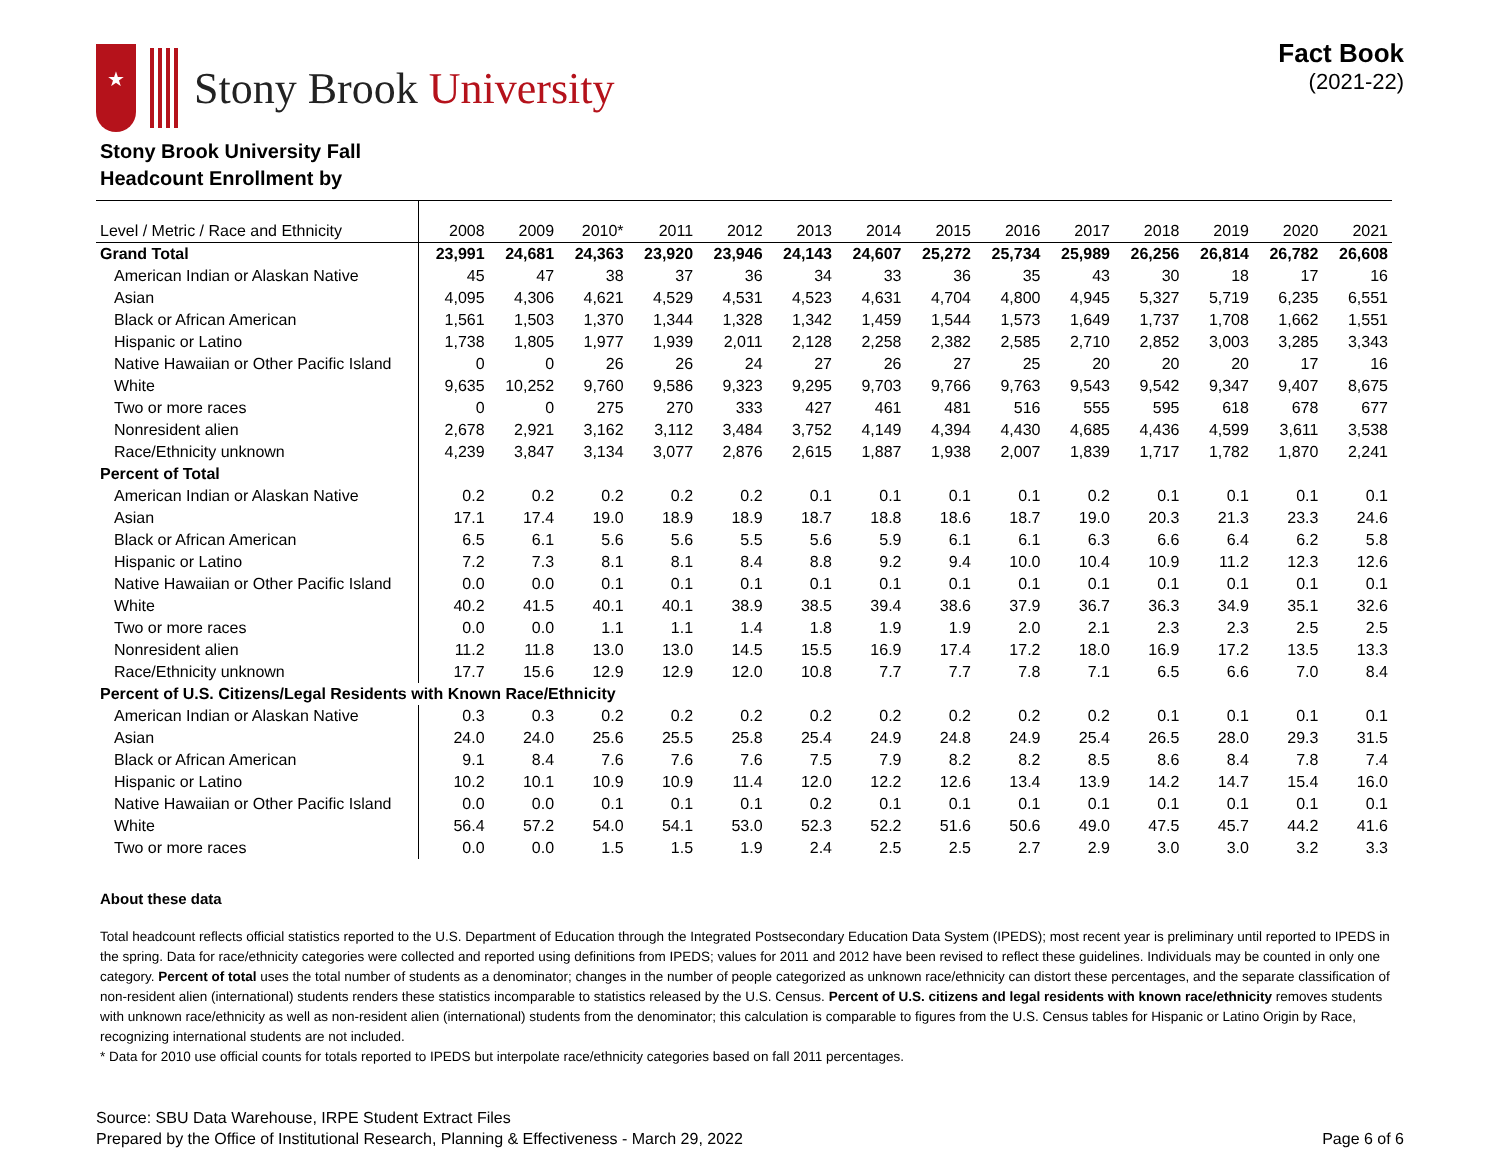★
Stony Brook University
Fact Book
(2021-22)
Stony Brook University Fall
Headcount Enrollment by
| Level / Metric / Race and Ethnicity | 2008 | 2009 | 2010* | 2011 | 2012 | 2013 | 2014 | 2015 | 2016 | 2017 | 2018 | 2019 | 2020 | 2021 |
| --- | --- | --- | --- | --- | --- | --- | --- | --- | --- | --- | --- | --- | --- | --- |
| Grand Total | 23,991 | 24,681 | 24,363 | 23,920 | 23,946 | 24,143 | 24,607 | 25,272 | 25,734 | 25,989 | 26,256 | 26,814 | 26,782 | 26,608 |
| American Indian or Alaskan Native | 45 | 47 | 38 | 37 | 36 | 34 | 33 | 36 | 35 | 43 | 30 | 18 | 17 | 16 |
| Asian | 4,095 | 4,306 | 4,621 | 4,529 | 4,531 | 4,523 | 4,631 | 4,704 | 4,800 | 4,945 | 5,327 | 5,719 | 6,235 | 6,551 |
| Black or African American | 1,561 | 1,503 | 1,370 | 1,344 | 1,328 | 1,342 | 1,459 | 1,544 | 1,573 | 1,649 | 1,737 | 1,708 | 1,662 | 1,551 |
| Hispanic or Latino | 1,738 | 1,805 | 1,977 | 1,939 | 2,011 | 2,128 | 2,258 | 2,382 | 2,585 | 2,710 | 2,852 | 3,003 | 3,285 | 3,343 |
| Native Hawaiian or Other Pacific Island | 0 | 0 | 26 | 26 | 24 | 27 | 26 | 27 | 25 | 20 | 20 | 20 | 17 | 16 |
| White | 9,635 | 10,252 | 9,760 | 9,586 | 9,323 | 9,295 | 9,703 | 9,766 | 9,763 | 9,543 | 9,542 | 9,347 | 9,407 | 8,675 |
| Two or more races | 0 | 0 | 275 | 270 | 333 | 427 | 461 | 481 | 516 | 555 | 595 | 618 | 678 | 677 |
| Nonresident alien | 2,678 | 2,921 | 3,162 | 3,112 | 3,484 | 3,752 | 4,149 | 4,394 | 4,430 | 4,685 | 4,436 | 4,599 | 3,611 | 3,538 |
| Race/Ethnicity unknown | 4,239 | 3,847 | 3,134 | 3,077 | 2,876 | 2,615 | 1,887 | 1,938 | 2,007 | 1,839 | 1,717 | 1,782 | 1,870 | 2,241 |
| Percent of Total | | | | | | | | | | | | | | |
| American Indian or Alaskan Native | 0.2 | 0.2 | 0.2 | 0.2 | 0.2 | 0.1 | 0.1 | 0.1 | 0.1 | 0.2 | 0.1 | 0.1 | 0.1 | 0.1 |
| Asian | 17.1 | 17.4 | 19.0 | 18.9 | 18.9 | 18.7 | 18.8 | 18.6 | 18.7 | 19.0 | 20.3 | 21.3 | 23.3 | 24.6 |
| Black or African American | 6.5 | 6.1 | 5.6 | 5.6 | 5.5 | 5.6 | 5.9 | 6.1 | 6.1 | 6.3 | 6.6 | 6.4 | 6.2 | 5.8 |
| Hispanic or Latino | 7.2 | 7.3 | 8.1 | 8.1 | 8.4 | 8.8 | 9.2 | 9.4 | 10.0 | 10.4 | 10.9 | 11.2 | 12.3 | 12.6 |
| Native Hawaiian or Other Pacific Island | 0.0 | 0.0 | 0.1 | 0.1 | 0.1 | 0.1 | 0.1 | 0.1 | 0.1 | 0.1 | 0.1 | 0.1 | 0.1 | 0.1 |
| White | 40.2 | 41.5 | 40.1 | 40.1 | 38.9 | 38.5 | 39.4 | 38.6 | 37.9 | 36.7 | 36.3 | 34.9 | 35.1 | 32.6 |
| Two or more races | 0.0 | 0.0 | 1.1 | 1.1 | 1.4 | 1.8 | 1.9 | 1.9 | 2.0 | 2.1 | 2.3 | 2.3 | 2.5 | 2.5 |
| Nonresident alien | 11.2 | 11.8 | 13.0 | 13.0 | 14.5 | 15.5 | 16.9 | 17.4 | 17.2 | 18.0 | 16.9 | 17.2 | 13.5 | 13.3 |
| Race/Ethnicity unknown | 17.7 | 15.6 | 12.9 | 12.9 | 12.0 | 10.8 | 7.7 | 7.7 | 7.8 | 7.1 | 6.5 | 6.6 | 7.0 | 8.4 |
| Percent of U.S. Citizens/Legal Residents with Known Race/Ethnicity | | | | | | | | | | | | | | |
| American Indian or Alaskan Native | 0.3 | 0.3 | 0.2 | 0.2 | 0.2 | 0.2 | 0.2 | 0.2 | 0.2 | 0.2 | 0.1 | 0.1 | 0.1 | 0.1 |
| Asian | 24.0 | 24.0 | 25.6 | 25.5 | 25.8 | 25.4 | 24.9 | 24.8 | 24.9 | 25.4 | 26.5 | 28.0 | 29.3 | 31.5 |
| Black or African American | 9.1 | 8.4 | 7.6 | 7.6 | 7.6 | 7.5 | 7.9 | 8.2 | 8.2 | 8.5 | 8.6 | 8.4 | 7.8 | 7.4 |
| Hispanic or Latino | 10.2 | 10.1 | 10.9 | 10.9 | 11.4 | 12.0 | 12.2 | 12.6 | 13.4 | 13.9 | 14.2 | 14.7 | 15.4 | 16.0 |
| Native Hawaiian or Other Pacific Island | 0.0 | 0.0 | 0.1 | 0.1 | 0.1 | 0.2 | 0.1 | 0.1 | 0.1 | 0.1 | 0.1 | 0.1 | 0.1 | 0.1 |
| White | 56.4 | 57.2 | 54.0 | 54.1 | 53.0 | 52.3 | 52.2 | 51.6 | 50.6 | 49.0 | 47.5 | 45.7 | 44.2 | 41.6 |
| Two or more races | 0.0 | 0.0 | 1.5 | 1.5 | 1.9 | 2.4 | 2.5 | 2.5 | 2.7 | 2.9 | 3.0 | 3.0 | 3.2 | 3.3 |
About these data
Total headcount reflects official statistics reported to the U.S. Department of Education through the Integrated Postsecondary Education Data System (IPEDS); most recent year is preliminary until reported to IPEDS in the spring. Data for race/ethnicity categories were collected and reported using definitions from IPEDS; values for 2011 and 2012 have been revised to reflect these guidelines. Individuals may be counted in only one category. Percent of total uses the total number of students as a denominator; changes in the number of people categorized as unknown race/ethnicity can distort these percentages, and the separate classification of non-resident alien (international) students renders these statistics incomparable to statistics released by the U.S. Census. Percent of U.S. citizens and legal residents with known race/ethnicity removes students with unknown race/ethnicity as well as non-resident alien (international) students from the denominator; this calculation is comparable to figures from the U.S. Census tables for Hispanic or Latino Origin by Race, recognizing international students are not included.
* Data for 2010 use official counts for totals reported to IPEDS but interpolate race/ethnicity categories based on fall 2011 percentages.
Source: SBU Data Warehouse, IRPE Student Extract Files
Prepared by the Office of Institutional Research, Planning & Effectiveness - March 29, 2022
Page 6 of 6